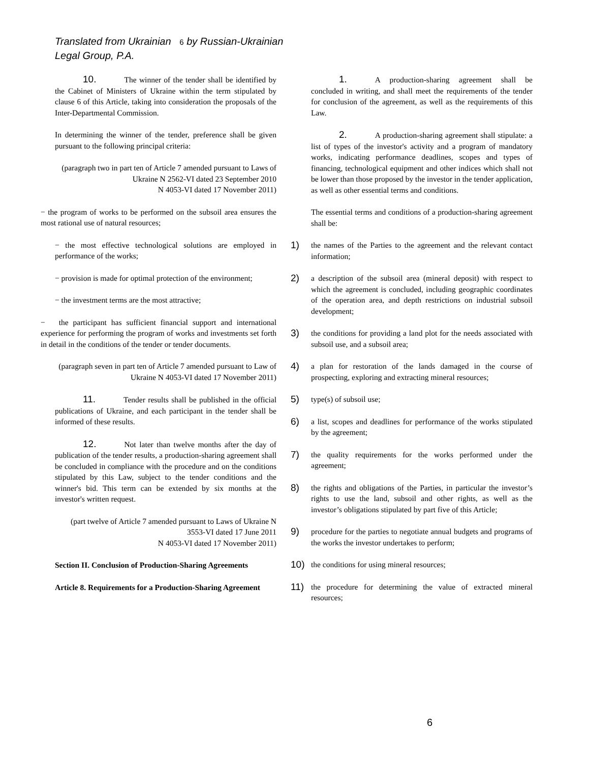Translated from Ukrainian 6 by Russian-Ukrainian
Legal Group, P.A.
10. The winner of the tender shall be identified by the Cabinet of Ministers of Ukraine within the term stipulated by clause 6 of this Article, taking into consideration the proposals of the Inter-Departmental Commission.
In determining the winner of the tender, preference shall be given pursuant to the following principal criteria:
(paragraph two in part ten of Article 7 amended pursuant to Laws of Ukraine N 2562-VI dated 23 September 2010
N 4053-VI dated 17 November 2011)
− the program of works to be performed on the subsoil area ensures the most rational use of natural resources;
− the most effective technological solutions are employed in performance of the works;
− provision is made for optimal protection of the environment;
− the investment terms are the most attractive;
− the participant has sufficient financial support and international experience for performing the program of works and investments set forth in detail in the conditions of the tender or tender documents.
(paragraph seven in part ten of Article 7 amended pursuant to Law of Ukraine N 4053-VI dated 17 November 2011)
11. Tender results shall be published in the official publications of Ukraine, and each participant in the tender shall be informed of these results.
12. Not later than twelve months after the day of publication of the tender results, a production-sharing agreement shall be concluded in compliance with the procedure and on the conditions stipulated by this Law, subject to the tender conditions and the winner's bid. This term can be extended by six months at the investor's written request.
(part twelve of Article 7 amended pursuant to Laws of Ukraine N 3553-VI dated 17 June 2011
N 4053-VI dated 17 November 2011)
Section II. Conclusion of Production-Sharing Agreements
Article 8. Requirements for a Production-Sharing Agreement
1. A production-sharing agreement shall be concluded in writing, and shall meet the requirements of the tender for conclusion of the agreement, as well as the requirements of this Law.
2. A production-sharing agreement shall stipulate: a list of types of the investor's activity and a program of mandatory works, indicating performance deadlines, scopes and types of financing, technological equipment and other indices which shall not be lower than those proposed by the investor in the tender application, as well as other essential terms and conditions.
The essential terms and conditions of a production-sharing agreement shall be:
1)
the names of the Parties to the agreement and the relevant contact information;
2)
a description of the subsoil area (mineral deposit) with respect to which the agreement is concluded, including geographic coordinates of the operation area, and depth restrictions on industrial subsoil development;
3)
the conditions for providing a land plot for the needs associated with subsoil use, and a subsoil area;
4)
a plan for restoration of the lands damaged in the course of prospecting, exploring and extracting mineral resources;
5)
type(s) of subsoil use;
6)
a list, scopes and deadlines for performance of the works stipulated by the agreement;
7)
the quality requirements for the works performed under the agreement;
8)
the rights and obligations of the Parties, in particular the investor’s rights to use the land, subsoil and other rights, as well as the investor’s obligations stipulated by part five of this Article;
9)
procedure for the parties to negotiate annual budgets and programs of the works the investor undertakes to perform;
10)
the conditions for using mineral resources;
11)
the procedure for determining the value of extracted mineral resources;
6